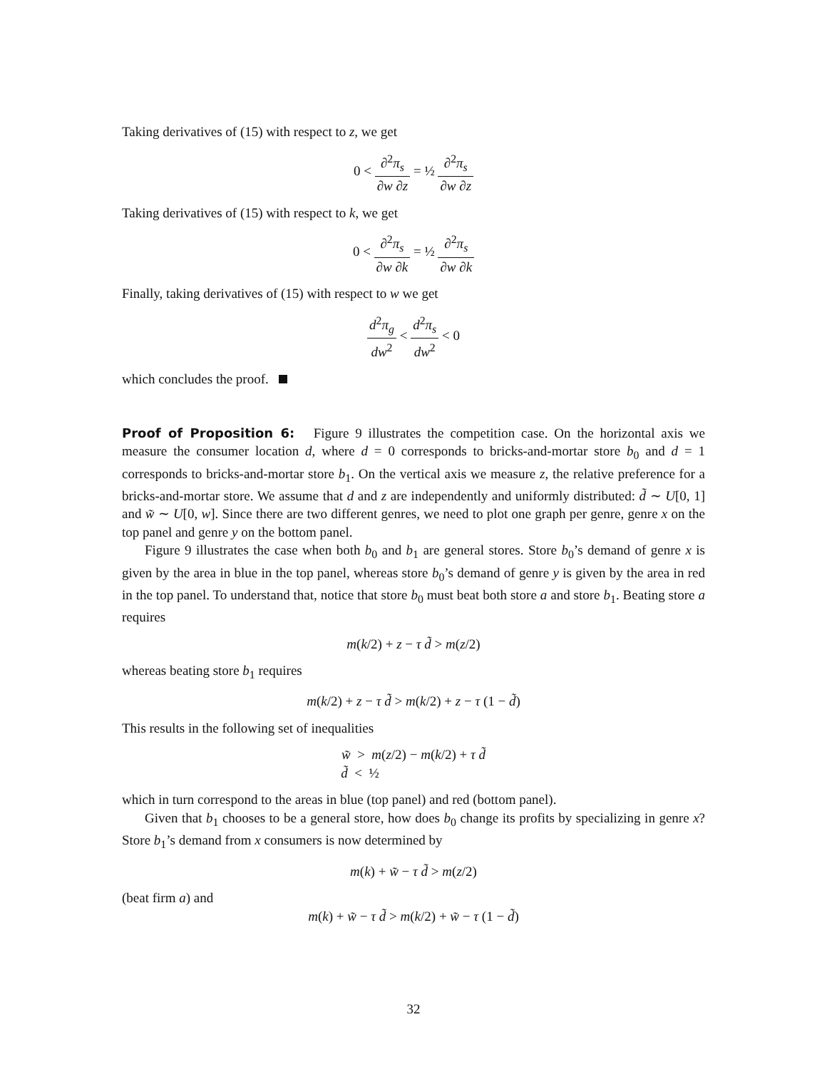Taking derivatives of (15) with respect to z, we get
0 < ∂<sup>2</sup>π<sub>s</sub> ∂w ∂z = ½ ∂<sup>2</sup>π<sub>s</sub> ∂w ∂z
Taking derivatives of (15) with respect to k, we get
0 < ∂<sup>2</sup>π<sub>s</sub> ∂w ∂k = ½ ∂<sup>2</sup>π<sub>s</sub> ∂w ∂k
Finally, taking derivatives of (15) with respect to w we get
d<sup>2</sup>π<sub>g</sub> dw<sup>2</sup> < d<sup>2</sup>π<sub>s</sub> dw<sup>2</sup> < 0
which concludes the proof.
Proof of Proposition 6: Figure 9 illustrates the competition case. On the horizontal axis we measure the consumer location d, where d = 0 corresponds to bricks-and-mortar store b<sub>0</sub> and d = 1 corresponds to bricks-and-mortar store b<sub>1</sub>. On the vertical axis we measure z, the relative preference for a bricks-and-mortar store. We assume that d and z are independently and uniformly distributed: d̃ ∼ U[0, 1] and w̃ ∼ U[0, w]. Since there are two different genres, we need to plot one graph per genre, genre x on the top panel and genre y on the bottom panel.
Figure 9 illustrates the case when both b<sub>0</sub> and b<sub>1</sub> are general stores. Store b<sub>0</sub>’s demand of genre x is given by the area in blue in the top panel, whereas store b<sub>0</sub>’s demand of genre y is given by the area in red in the top panel. To understand that, notice that store b<sub>0</sub> must beat both store a and store b<sub>1</sub>. Beating store a requires
m(k/2) + z − τ d̃ > m(z/2)
whereas beating store b<sub>1</sub> requires
m(k/2) + z − τ d̃ > m(k/2) + z − τ (1 − d̃)
This results in the following set of inequalities
w̃ > m(z/2) − m(k/2) + τ d̃
d̃ < ½
which in turn correspond to the areas in blue (top panel) and red (bottom panel).
Given that b<sub>1</sub> chooses to be a general store, how does b<sub>0</sub> change its profits by specializing in genre x? Store b<sub>1</sub>’s demand from x consumers is now determined by
m(k) + w̃ − τ d̃ > m(z/2)
(beat firm a) and
m(k) + w̃ − τ d̃ > m(k/2) + w̃ − τ (1 − d̃)
32